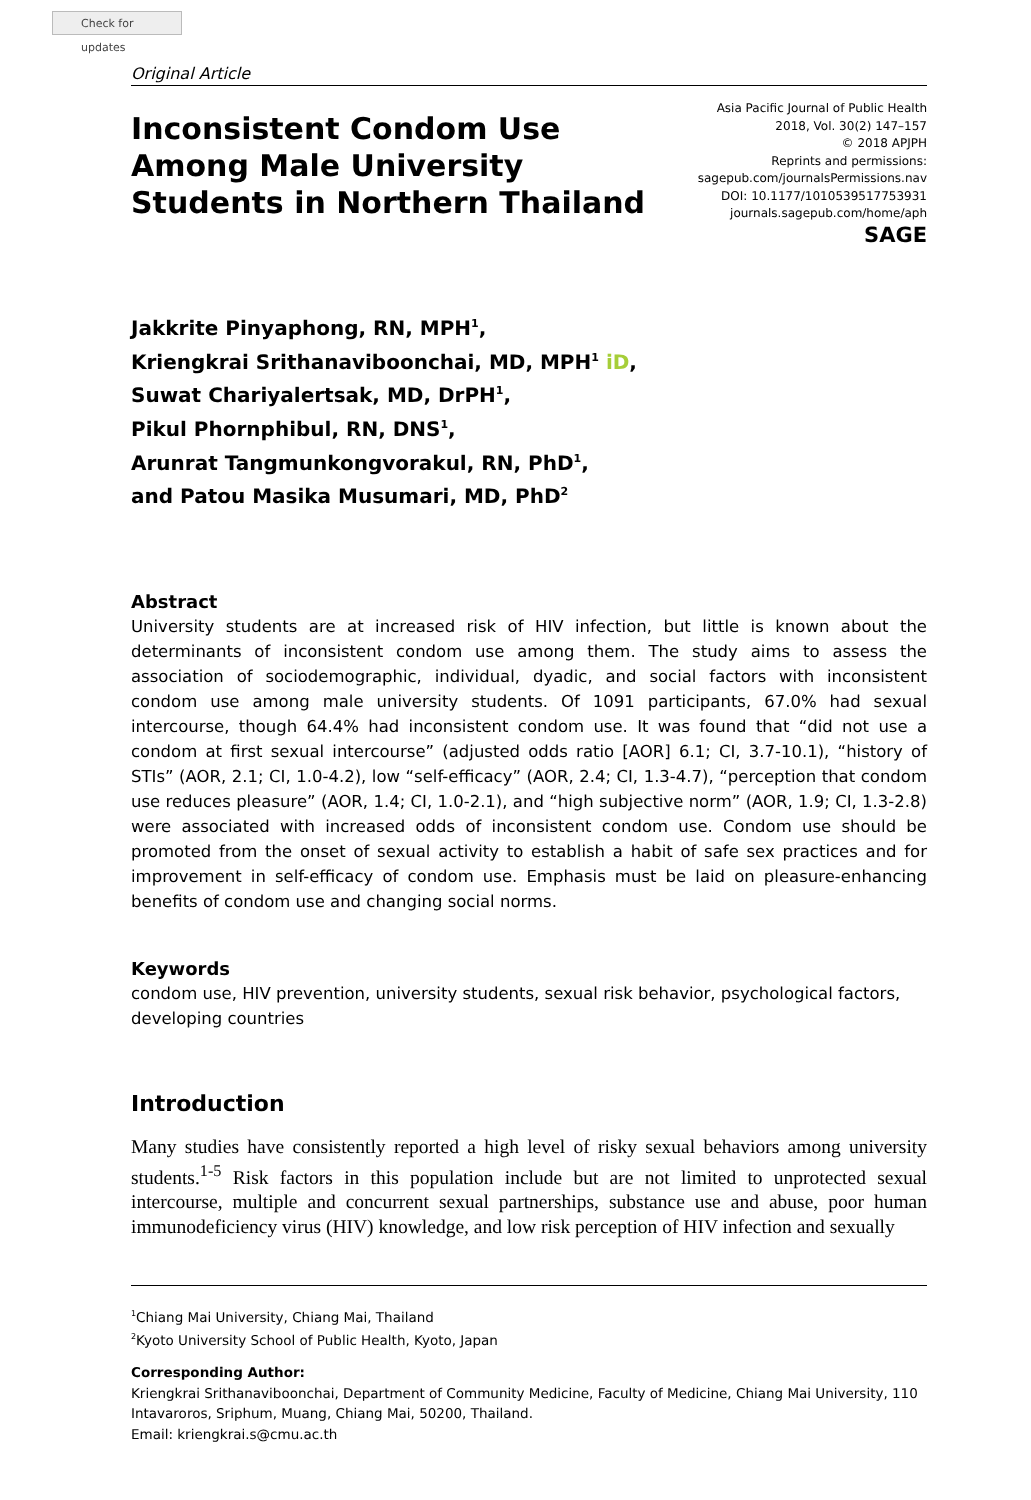Check for updates
Original Article
Inconsistent Condom Use Among Male University Students in Northern Thailand
Asia Pacific Journal of Public Health
2018, Vol. 30(2) 147–157
© 2018 APJPH
Reprints and permissions:
sagepub.com/journalsPermissions.nav
DOI: 10.1177/1010539517753931
journals.sagepub.com/home/aph
SAGE
Jakkrite Pinyaphong, RN, MPH<sup>1</sup>,
Kriengkrai Srithanaviboonchai, MD, MPH<sup>1</sup> iD,
Suwat Chariyalertsak, MD, DrPH<sup>1</sup>,
Pikul Phornphibul, RN, DNS<sup>1</sup>,
Arunrat Tangmunkongvorakul, RN, PhD<sup>1</sup>,
and Patou Masika Musumari, MD, PhD<sup>2</sup>
Abstract
University students are at increased risk of HIV infection, but little is known about the determinants of inconsistent condom use among them. The study aims to assess the association of sociodemographic, individual, dyadic, and social factors with inconsistent condom use among male university students. Of 1091 participants, 67.0% had sexual intercourse, though 64.4% had inconsistent condom use. It was found that “did not use a condom at first sexual intercourse” (adjusted odds ratio [AOR] 6.1; CI, 3.7-10.1), “history of STIs” (AOR, 2.1; CI, 1.0-4.2), low “self-efficacy” (AOR, 2.4; CI, 1.3-4.7), “perception that condom use reduces pleasure” (AOR, 1.4; CI, 1.0-2.1), and “high subjective norm” (AOR, 1.9; CI, 1.3-2.8) were associated with increased odds of inconsistent condom use. Condom use should be promoted from the onset of sexual activity to establish a habit of safe sex practices and for improvement in self-efficacy of condom use. Emphasis must be laid on pleasure-enhancing benefits of condom use and changing social norms.
Keywords
condom use, HIV prevention, university students, sexual risk behavior, psychological factors, developing countries
Introduction
Many studies have consistently reported a high level of risky sexual behaviors among university students.<sup>1-5</sup> Risk factors in this population include but are not limited to unprotected sexual intercourse, multiple and concurrent sexual partnerships, substance use and abuse, poor human immunodeficiency virus (HIV) knowledge, and low risk perception of HIV infection and sexually
<sup>1</sup> Chiang Mai University, Chiang Mai, Thailand
<sup>2</sup> Kyoto University School of Public Health, Kyoto, Japan
Corresponding Author:
Kriengkrai Srithanaviboonchai, Department of Community Medicine, Faculty of Medicine, Chiang Mai University, 110 Intavaroros, Sriphum, Muang, Chiang Mai, 50200, Thailand.
Email: kriengkrai.s@cmu.ac.th